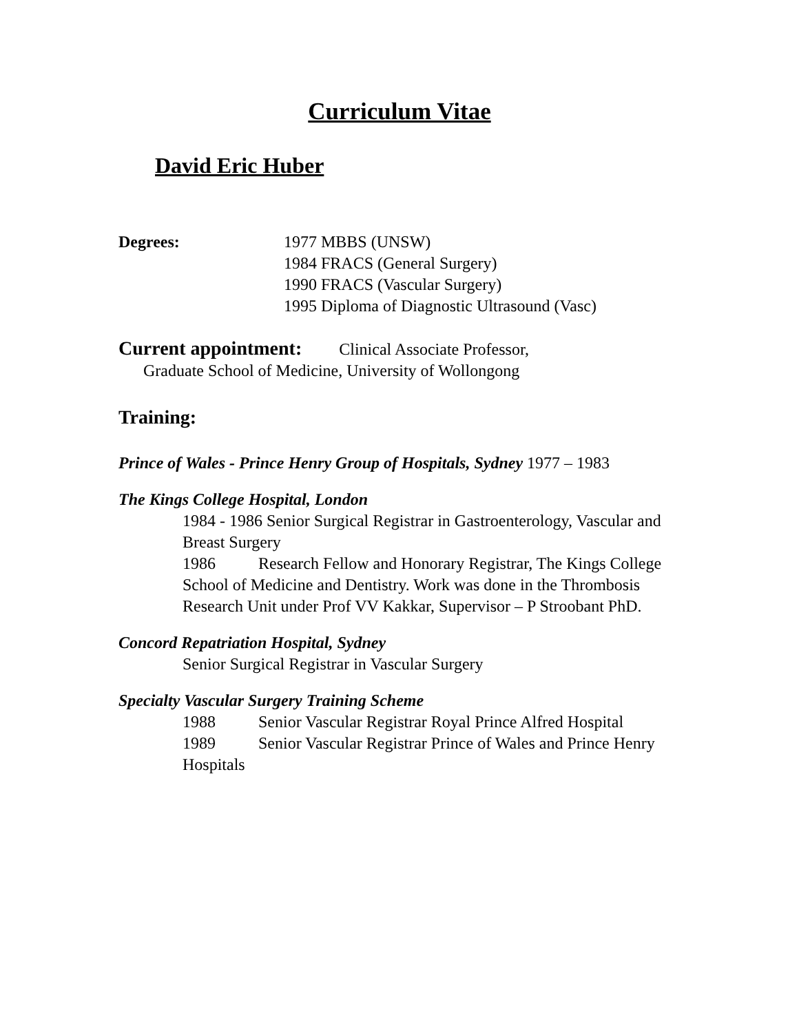Curriculum Vitae
David Eric Huber
Degrees: 1977 MBBS (UNSW)
1984 FRACS (General Surgery)
1990 FRACS (Vascular Surgery)
1995 Diploma of Diagnostic Ultrasound (Vasc)
Current appointment: Clinical Associate Professor,
Graduate School of Medicine, University of Wollongong
Training:
Prince of Wales - Prince Henry Group of Hospitals, Sydney 1977 – 1983
The Kings College Hospital, London
1984 - 1986 Senior Surgical Registrar in Gastroenterology, Vascular and Breast Surgery
1986 Research Fellow and Honorary Registrar, The Kings College School of Medicine and Dentistry. Work was done in the Thrombosis Research Unit under Prof VV Kakkar, Supervisor – P Stroobant PhD.
Concord Repatriation Hospital, Sydney
Senior Surgical Registrar in Vascular Surgery
Specialty Vascular Surgery Training Scheme
1988 Senior Vascular Registrar Royal Prince Alfred Hospital
1989 Senior Vascular Registrar Prince of Wales and Prince Henry Hospitals